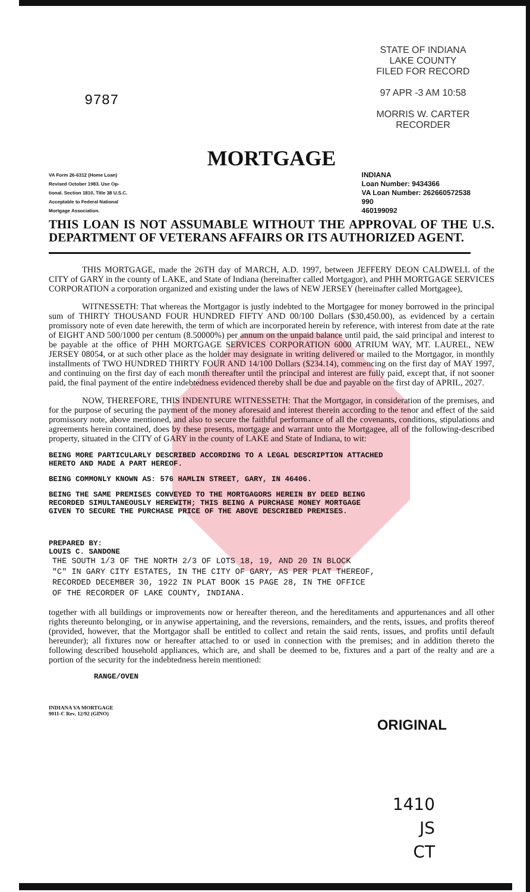9787
STATE OF INDIANA
LAKE COUNTY
FILED FOR RECORD
97 APR -3 AM 10:58
MORRIS W. CARTER
RECORDER
MORTGAGE
VA Form 26-6312 (Home Loan)
Revised October 1983. Use Op-
tional. Section 1810, Title 38 U.S.C.
Acceptable to Federal National
Mortgage Association.
INDIANA
Loan Number: 9434366
VA Loan Number: 262660572538
990
460199092
THIS LOAN IS NOT ASSUMABLE WITHOUT THE APPROVAL OF THE U.S. DEPARTMENT OF VETERANS AFFAIRS OR ITS AUTHORIZED AGENT.
THIS MORTGAGE, made the 26TH day of MARCH, A.D. 1997, between JEFFERY DEON CALDWELL of the CITY of GARY in the county of LAKE, and State of Indiana (hereinafter called Mortgagor), and PHH MORTGAGE SERVICES CORPORATION a corporation organized and existing under the laws of NEW JERSEY (hereinafter called Mortgagee),
WITNESSETH: That whereas the Mortgagor is justly indebted to the Mortgagee for money borrowed in the principal sum of THIRTY THOUSAND FOUR HUNDRED FIFTY AND 00/100 Dollars ($30,450.00), as evidenced by a certain promissory note of even date herewith, the term of which are incorporated herein by reference, with interest from date at the rate of EIGHT AND 500/1000 per centum (8.50000%) per annum on the unpaid balance until paid, the said principal and interest to be payable at the office of PHH MORTGAGE SERVICES CORPORATION 6000 ATRIUM WAY, MT. LAUREL, NEW JERSEY 08054, or at such other place as the holder may designate in writing delivered or mailed to the Mortgagor, in monthly installments of TWO HUNDRED THIRTY FOUR AND 14/100 Dollars ($234.14), commencing on the first day of MAY 1997, and continuing on the first day of each month thereafter until the principal and interest are fully paid, except that, if not sooner paid, the final payment of the entire indebtedness evidenced thereby shall be due and payable on the first day of APRIL, 2027.
NOW, THEREFORE, THIS INDENTURE WITNESSETH: That the Mortgagor, in consideration of the premises, and for the purpose of securing the payment of the money aforesaid and interest therein according to the tenor and effect of the said promissory note, above mentioned, and also to secure the faithful performance of all the covenants, conditions, stipulations and agreements herein contained, does by these presents, mortgage and warrant unto the Mortgagee, all of the following-described property, situated in the CITY of GARY in the county of LAKE and State of Indiana, to wit:
BEING MORE PARTICULARLY DESCRIBED ACCORDING TO A LEGAL DESCRIPTION ATTACHED
HERETO AND MADE A PART HEREOF.
BEING COMMONLY KNOWN AS: 576 HAMLIN STREET, GARY, IN 46406.
BEING THE SAME PREMISES CONVEYED TO THE MORTGAGORS HEREIN BY DEED BEING
RECORDED SIMULTANEOUSLY HEREWITH; THIS BEING A PURCHASE MONEY MORTGAGE
GIVEN TO SECURE THE PURCHASE PRICE OF THE ABOVE DESCRIBED PREMISES.
PREPARED BY:
LOUIS C. SANDONE
THE SOUTH 1/3 OF THE NORTH 2/3 OF LOTS 18, 19, AND 20 IN BLOCK
"C" IN GARY CITY ESTATES, IN THE CITY OF GARY, AS PER PLAT THEREOF,
RECORDED DECEMBER 30, 1922 IN PLAT BOOK 15 PAGE 28, IN THE OFFICE
OF THE RECORDER OF LAKE COUNTY, INDIANA.
together with all buildings or improvements now or hereafter thereon, and the hereditaments and appurtenances and all other rights thereunto belonging, or in anywise appertaining, and the reversions, remainders, and the rents, issues, and profits thereof (provided, however, that the Mortgagor shall be entitled to collect and retain the said rents, issues, and profits until default hereunder); all fixtures now or hereafter attached to or used in connection with the premises; and in addition thereto the following described household appliances, which are, and shall be deemed to be, fixtures and a part of the realty and are a portion of the security for the indebtedness herein mentioned:
RANGE/OVEN
INDIANA VA MORTGAGE
9011-C Rev. 12/92 (GINO)
ORIGINAL
1410
JS
CT